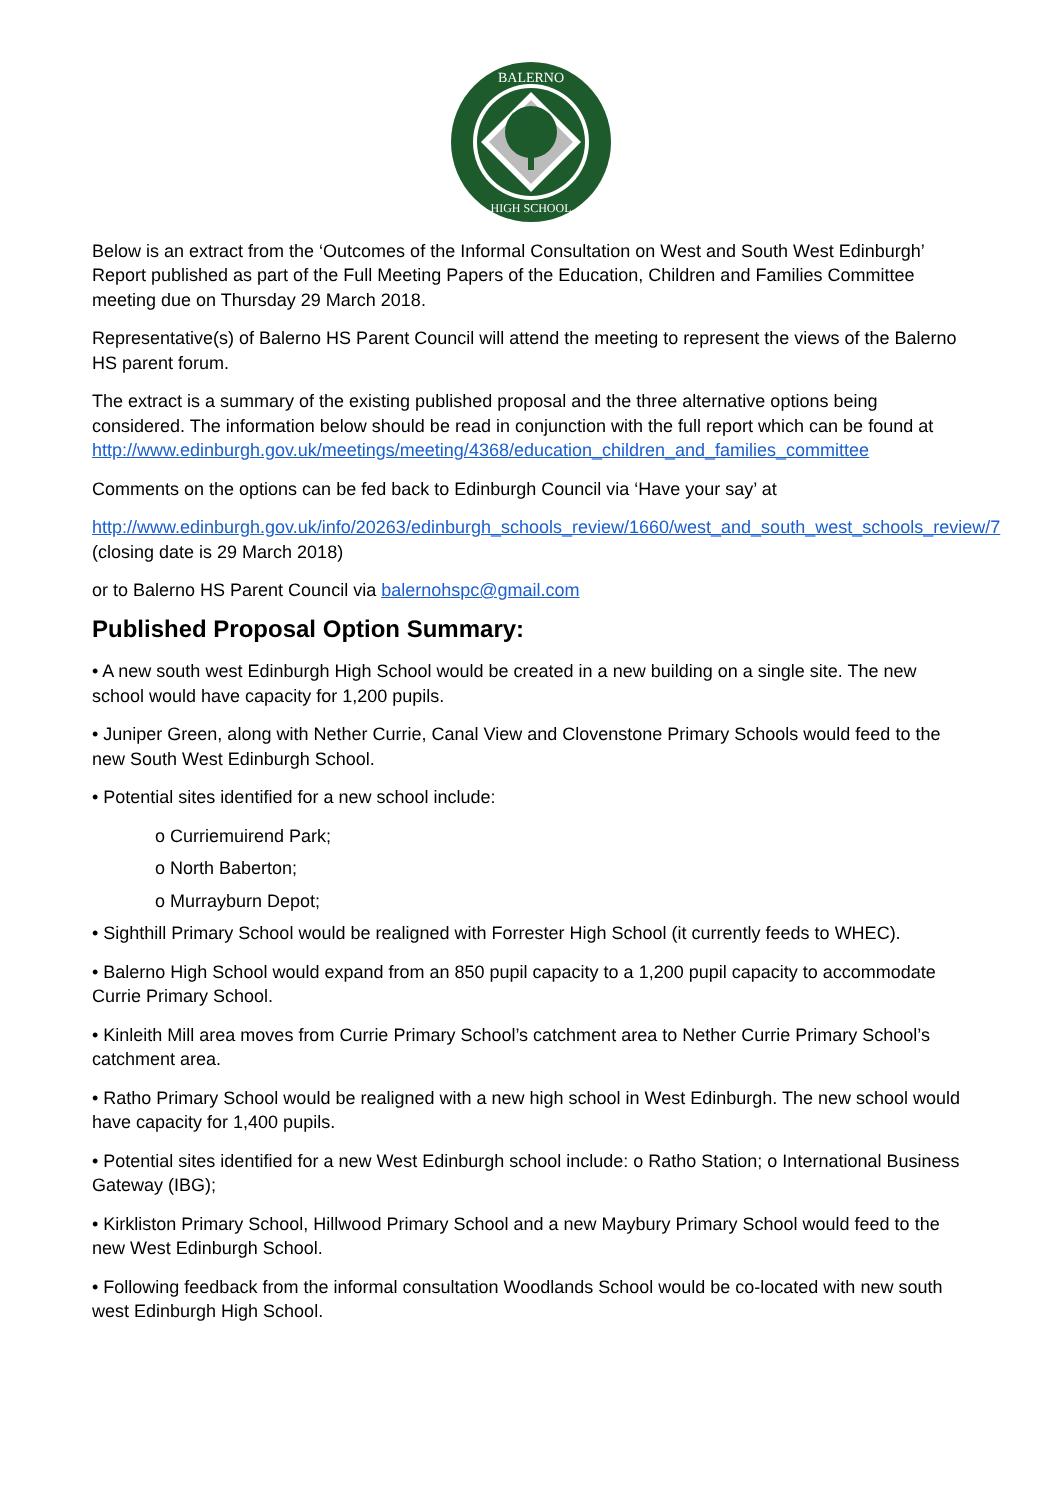BALERNO
HIGH SCHOOL
Below is an extract from the ‘Outcomes of the Informal Consultation on West and South West Edinburgh’ Report published as part of the Full Meeting Papers of the Education, Children and Families Committee meeting due on Thursday 29 March 2018.
Representative(s) of Balerno HS Parent Council will attend the meeting to represent the views of the Balerno HS parent forum.
The extract is a summary of the existing published proposal and the three alternative options being considered. The information below should be read in conjunction with the full report which can be found at
http://www.edinburgh.gov.uk/meetings/meeting/4368/education_children_and_families_committee
Comments on the options can be fed back to Edinburgh Council via ‘Have your say’ at
http://www.edinburgh.gov.uk/info/20263/edinburgh_schools_review/1660/west_and_south_west_schools_review/7 (closing date is 29 March 2018)
or to Balerno HS Parent Council via balernohspc@gmail.com
Published Proposal Option Summary:
• A new south west Edinburgh High School would be created in a new building on a single site. The new school would have capacity for 1,200 pupils.
• Juniper Green, along with Nether Currie, Canal View and Clovenstone Primary Schools would feed to the new South West Edinburgh School.
• Potential sites identified for a new school include:
o Curriemuirend Park;
o North Baberton;
o Murrayburn Depot;
• Sighthill Primary School would be realigned with Forrester High School (it currently feeds to WHEC).
• Balerno High School would expand from an 850 pupil capacity to a 1,200 pupil capacity to accommodate Currie Primary School.
• Kinleith Mill area moves from Currie Primary School’s catchment area to Nether Currie Primary School’s catchment area.
• Ratho Primary School would be realigned with a new high school in West Edinburgh. The new school would have capacity for 1,400 pupils.
• Potential sites identified for a new West Edinburgh school include: o Ratho Station; o International Business Gateway (IBG);
• Kirkliston Primary School, Hillwood Primary School and a new Maybury Primary School would feed to the new West Edinburgh School.
• Following feedback from the informal consultation Woodlands School would be co-located with new south west Edinburgh High School.